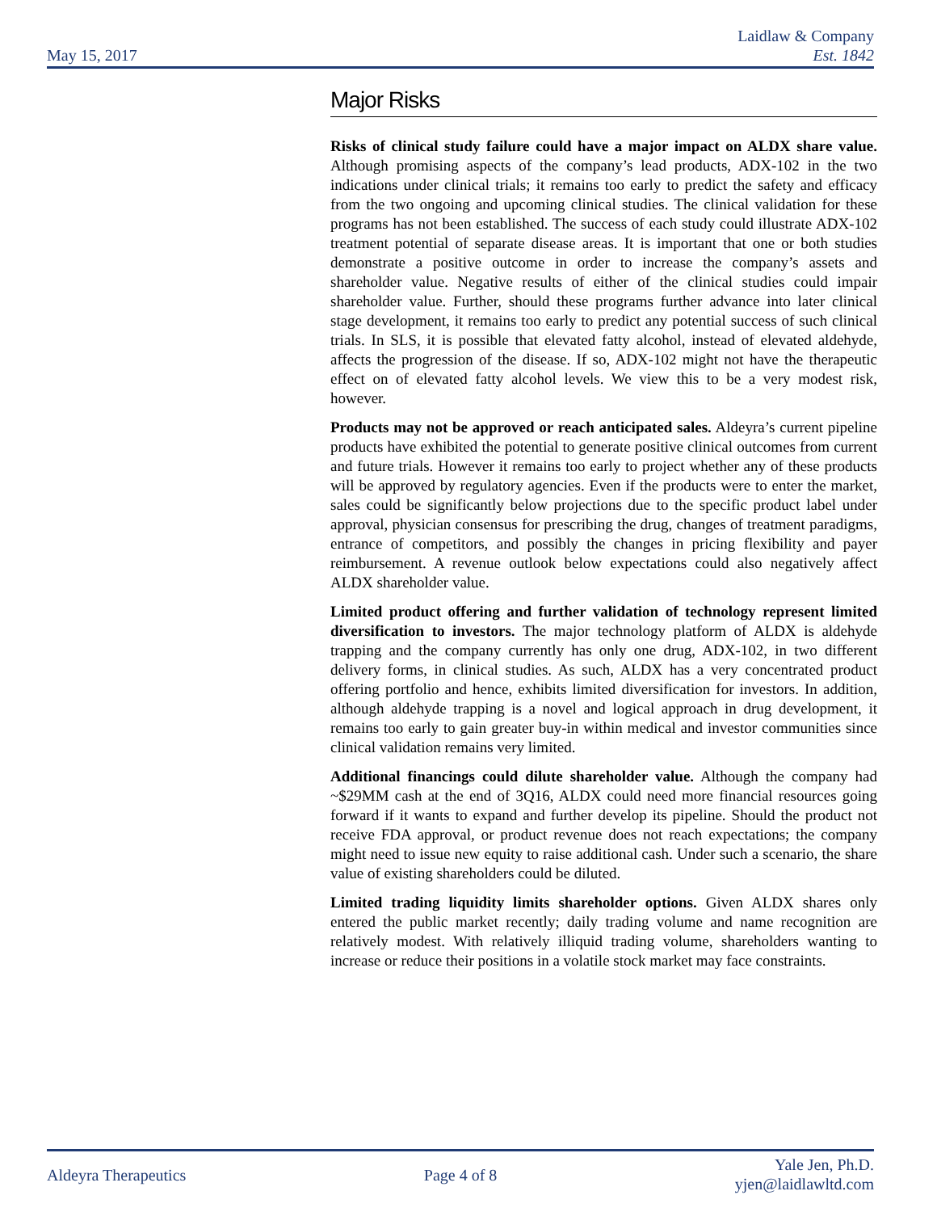May 15, 2017
Laidlaw & Company
Est. 1842
Major Risks
Risks of clinical study failure could have a major impact on ALDX share value. Although promising aspects of the company’s lead products, ADX-102 in the two indications under clinical trials; it remains too early to predict the safety and efficacy from the two ongoing and upcoming clinical studies. The clinical validation for these programs has not been established. The success of each study could illustrate ADX-102 treatment potential of separate disease areas. It is important that one or both studies demonstrate a positive outcome in order to increase the company’s assets and shareholder value. Negative results of either of the clinical studies could impair shareholder value. Further, should these programs further advance into later clinical stage development, it remains too early to predict any potential success of such clinical trials. In SLS, it is possible that elevated fatty alcohol, instead of elevated aldehyde, affects the progression of the disease. If so, ADX-102 might not have the therapeutic effect on of elevated fatty alcohol levels. We view this to be a very modest risk, however.
Products may not be approved or reach anticipated sales. Aldeyra’s current pipeline products have exhibited the potential to generate positive clinical outcomes from current and future trials. However it remains too early to project whether any of these products will be approved by regulatory agencies. Even if the products were to enter the market, sales could be significantly below projections due to the specific product label under approval, physician consensus for prescribing the drug, changes of treatment paradigms, entrance of competitors, and possibly the changes in pricing flexibility and payer reimbursement. A revenue outlook below expectations could also negatively affect ALDX shareholder value.
Limited product offering and further validation of technology represent limited diversification to investors. The major technology platform of ALDX is aldehyde trapping and the company currently has only one drug, ADX-102, in two different delivery forms, in clinical studies. As such, ALDX has a very concentrated product offering portfolio and hence, exhibits limited diversification for investors. In addition, although aldehyde trapping is a novel and logical approach in drug development, it remains too early to gain greater buy-in within medical and investor communities since clinical validation remains very limited.
Additional financings could dilute shareholder value. Although the company had ~$29MM cash at the end of 3Q16, ALDX could need more financial resources going forward if it wants to expand and further develop its pipeline. Should the product not receive FDA approval, or product revenue does not reach expectations; the company might need to issue new equity to raise additional cash. Under such a scenario, the share value of existing shareholders could be diluted.
Limited trading liquidity limits shareholder options. Given ALDX shares only entered the public market recently; daily trading volume and name recognition are relatively modest. With relatively illiquid trading volume, shareholders wanting to increase or reduce their positions in a volatile stock market may face constraints.
Aldeyra Therapeutics Page 4 of 8
Yale Jen, Ph.D.
yjen@laidlawltd.com